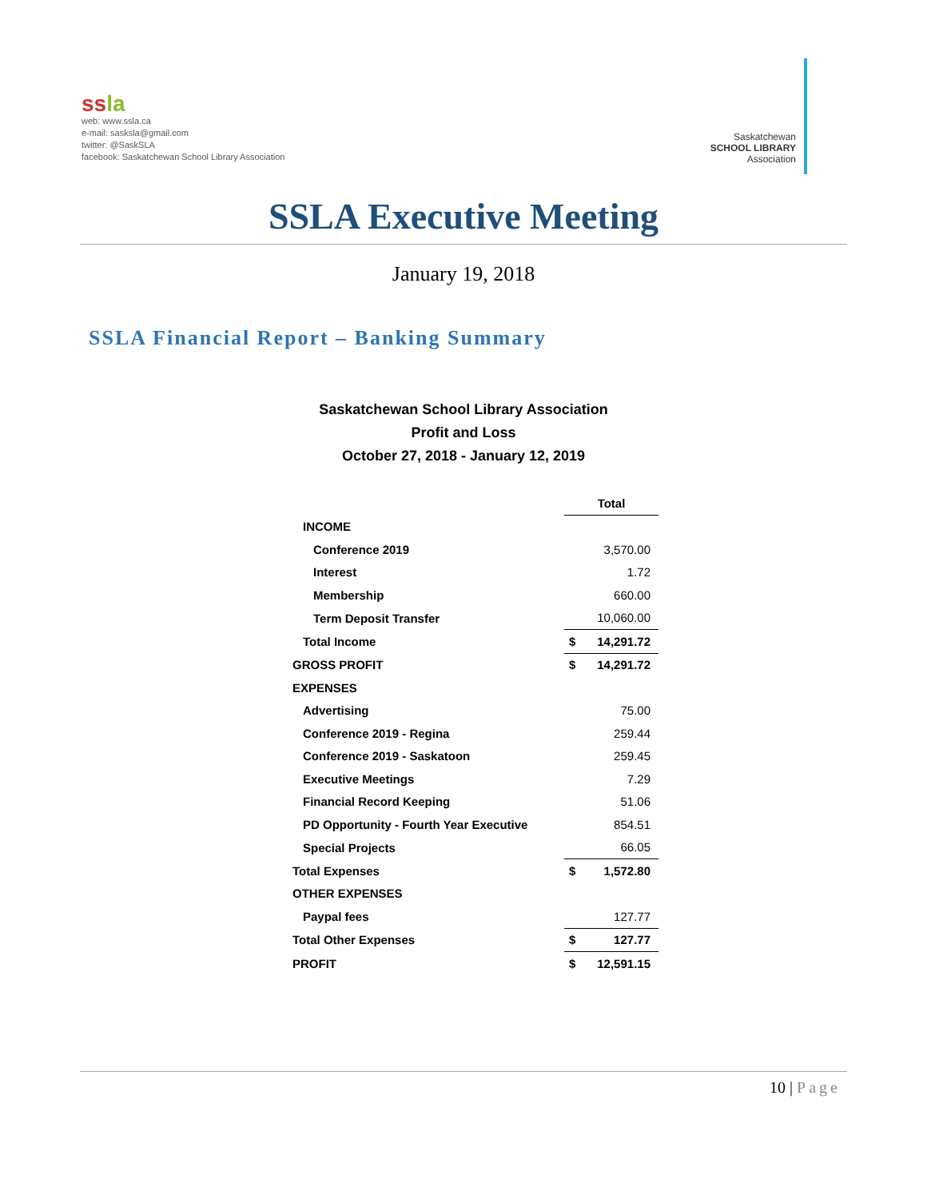ssla
web: www.ssla.ca
e-mail: sasksla@gmail.com
twitter: @SaskSLA
facebook: Saskatchewan School Library Association
Saskatchewan
SCHOOL LIBRARY
Association
SSLA Executive Meeting
January 19, 2018
SSLA Financial Report – Banking Summary
Saskatchewan School Library Association
Profit and Loss
October 27, 2018 - January 12, 2019
| | Total | |
| INCOME | | |
| Conference 2019 | | 3,570.00 |
| Interest | | 1.72 |
| Membership | | 660.00 |
| Term Deposit Transfer | | 10,060.00 |
| Total Income | $ | 14,291.72 |
| GROSS PROFIT | $ | 14,291.72 |
| EXPENSES | | |
| Advertising | | 75.00 |
| Conference 2019 - Regina | | 259.44 |
| Conference 2019 - Saskatoon | | 259.45 |
| Executive Meetings | | 7.29 |
| Financial Record Keeping | | 51.06 |
| PD Opportunity - Fourth Year Executive | | 854.51 |
| Special Projects | | 66.05 |
| Total Expenses | $ | 1,572.80 |
| OTHER EXPENSES | | |
| Paypal fees | | 127.77 |
| Total Other Expenses | $ | 127.77 |
| PROFIT | $ | 12,591.15 |
10 | Page